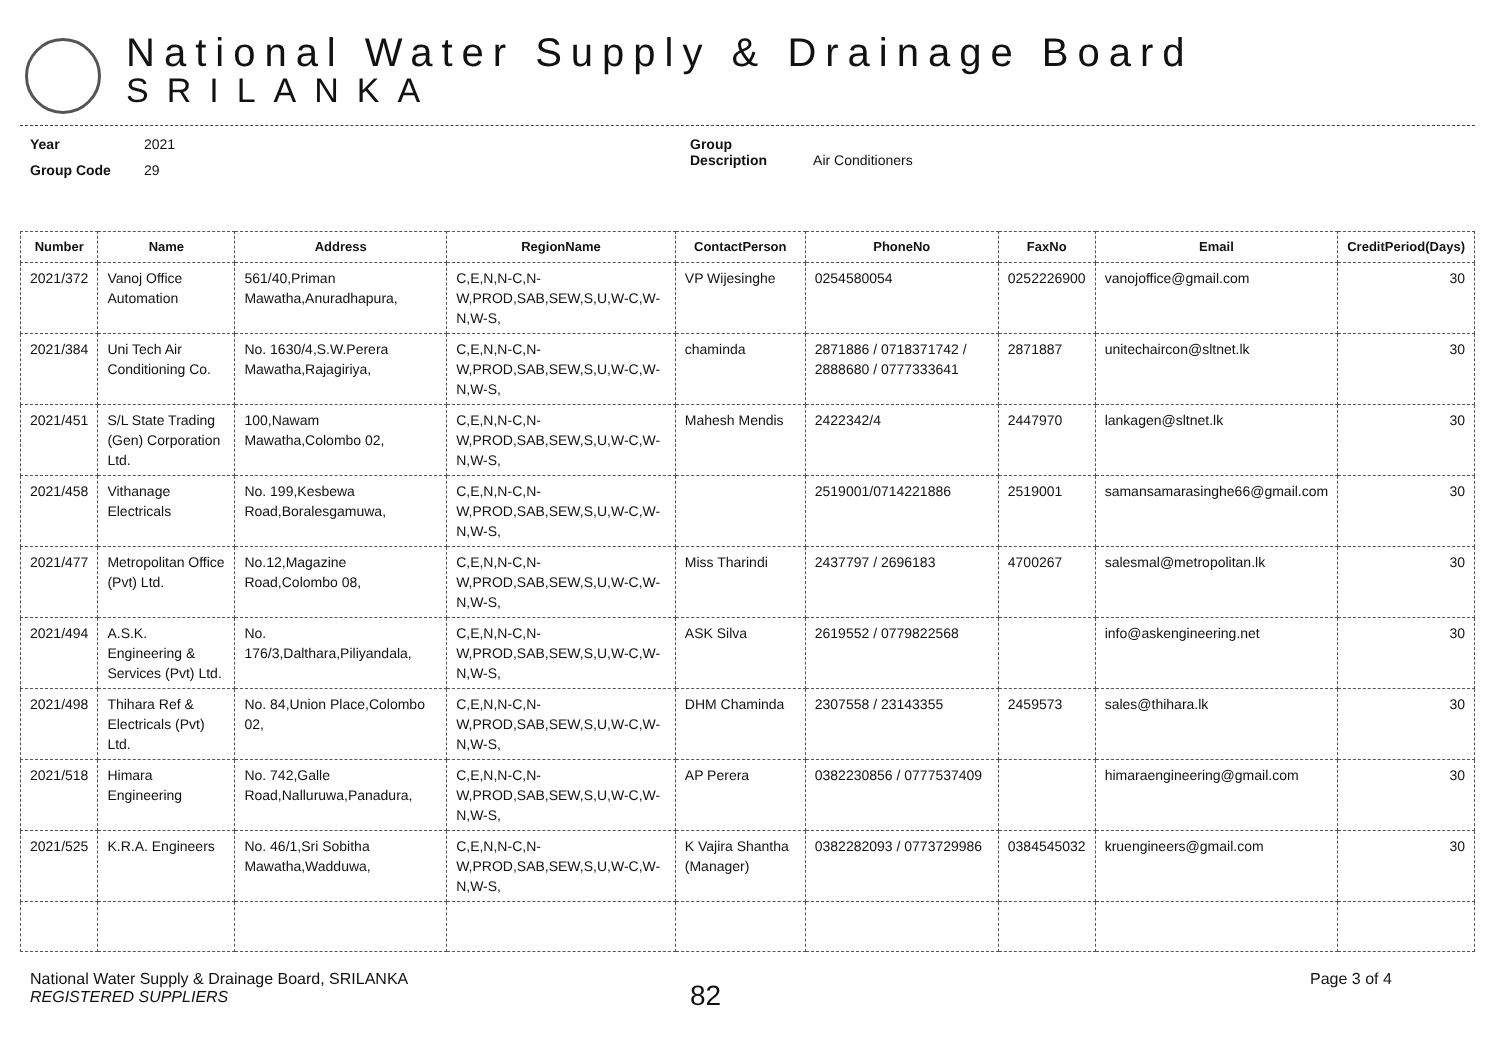National Water Supply & Drainage Board
SRILANKA
Year 2021
Group Code 29
Group Description Air Conditioners
| Number | Name | Address | RegionName | ContactPerson | PhoneNo | FaxNo | Email | CreditPeriod(Days) |
| --- | --- | --- | --- | --- | --- | --- | --- | --- |
| 2021/372 | Vanoj Office Automation | 561/40,Priman Mawatha,Anuradhapura, | C,E,N,N-C,N-W,PROD,SAB,SEW,S,U,W-C,W-N,W-S, | VP Wijesinghe | 0254580054 | 0252226900 | vanojoffice@gmail.com | 30 |
| 2021/384 | Uni Tech Air Conditioning Co. | No. 1630/4,S.W.Perera Mawatha,Rajagiriya, | C,E,N,N-C,N-W,PROD,SAB,SEW,S,U,W-C,W-N,W-S, | chaminda | 2871886 / 0718371742 / 2888680 / 0777333641 | 2871887 | unitechaircon@sltnet.lk | 30 |
| 2021/451 | S/L State Trading (Gen) Corporation Ltd. | 100,Nawam Mawatha,Colombo 02, | C,E,N,N-C,N-W,PROD,SAB,SEW,S,U,W-C,W-N,W-S, | Mahesh Mendis | 2422342/4 | 2447970 | lankagen@sltnet.lk | 30 |
| 2021/458 | Vithanage Electricals | No. 199,Kesbewa Road,Boralesgamuwa, | C,E,N,N-C,N-W,PROD,SAB,SEW,S,U,W-C,W-N,W-S, | | 2519001/0714221886 | 2519001 | samansamarasinghe66@gmail.com | 30 |
| 2021/477 | Metropolitan Office (Pvt) Ltd. | No.12,Magazine Road,Colombo 08, | C,E,N,N-C,N-W,PROD,SAB,SEW,S,U,W-C,W-N,W-S, | Miss Tharindi | 2437797 / 2696183 | 4700267 | salesmal@metropolitan.lk | 30 |
| 2021/494 | A.S.K. Engineering & Services (Pvt) Ltd. | No. 176/3,Dalthara,Piliyandala, | C,E,N,N-C,N-W,PROD,SAB,SEW,S,U,W-C,W-N,W-S, | ASK Silva | 2619552 / 0779822568 | | info@askengineering.net | 30 |
| 2021/498 | Thihara Ref & Electricals (Pvt) Ltd. | No. 84,Union Place,Colombo 02, | C,E,N,N-C,N-W,PROD,SAB,SEW,S,U,W-C,W-N,W-S, | DHM Chaminda | 2307558 / 23143355 | 2459573 | sales@thihara.lk | 30 |
| 2021/518 | Himara Engineering | No. 742,Galle Road,Nalluruwa,Panadura, | C,E,N,N-C,N-W,PROD,SAB,SEW,S,U,W-C,W-N,W-S, | AP Perera | 0382230856 / 0777537409 | | himaraengineering@gmail.com | 30 |
| 2021/525 | K.R.A. Engineers | No. 46/1,Sri Sobitha Mawatha,Wadduwa, | C,E,N,N-C,N-W,PROD,SAB,SEW,S,U,W-C,W-N,W-S, | K Vajira Shantha (Manager) | 0382282093 / 0773729986 | 0384545032 | kruengineers@gmail.com | 30 |
National Water Supply & Drainage Board, SRILANKA
REGISTERED SUPPLIERS
82
Page 3 of 4